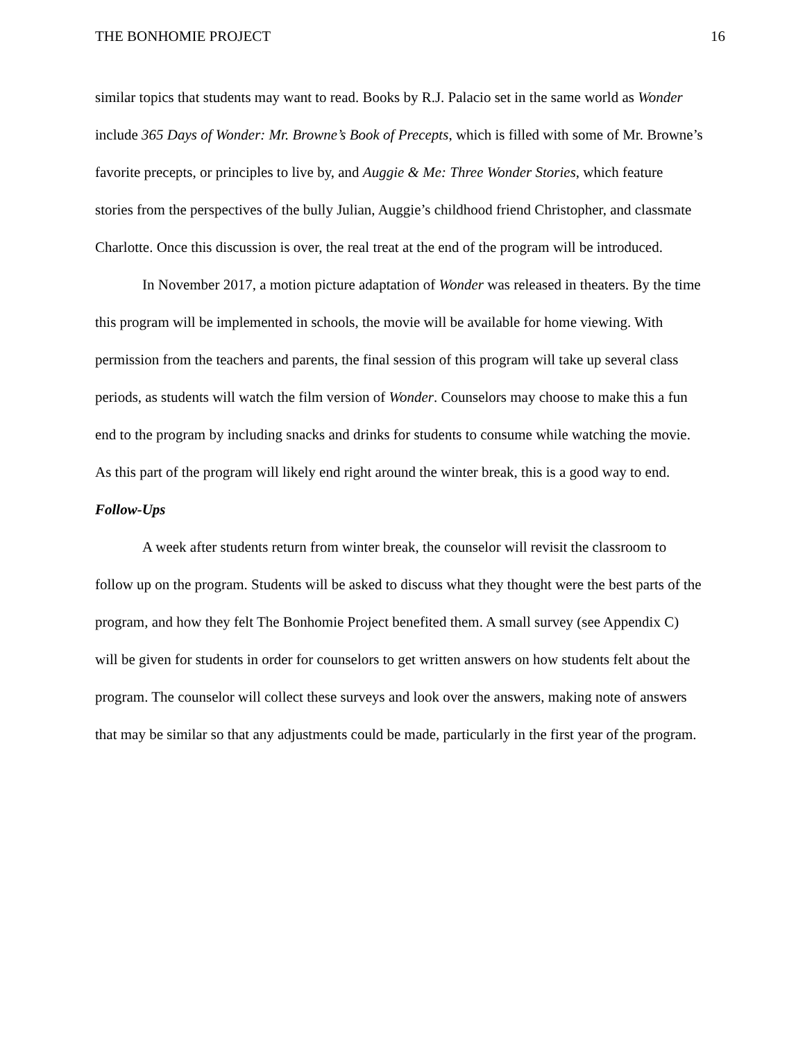THE BONHOMIE PROJECT 16
similar topics that students may want to read. Books by R.J. Palacio set in the same world as Wonder include 365 Days of Wonder: Mr. Browne’s Book of Precepts, which is filled with some of Mr. Browne’s favorite precepts, or principles to live by, and Auggie & Me: Three Wonder Stories, which feature stories from the perspectives of the bully Julian, Auggie’s childhood friend Christopher, and classmate Charlotte. Once this discussion is over, the real treat at the end of the program will be introduced.
In November 2017, a motion picture adaptation of Wonder was released in theaters. By the time this program will be implemented in schools, the movie will be available for home viewing. With permission from the teachers and parents, the final session of this program will take up several class periods, as students will watch the film version of Wonder. Counselors may choose to make this a fun end to the program by including snacks and drinks for students to consume while watching the movie. As this part of the program will likely end right around the winter break, this is a good way to end.
Follow-Ups
A week after students return from winter break, the counselor will revisit the classroom to follow up on the program. Students will be asked to discuss what they thought were the best parts of the program, and how they felt The Bonhomie Project benefited them. A small survey (see Appendix C) will be given for students in order for counselors to get written answers on how students felt about the program. The counselor will collect these surveys and look over the answers, making note of answers that may be similar so that any adjustments could be made, particularly in the first year of the program.